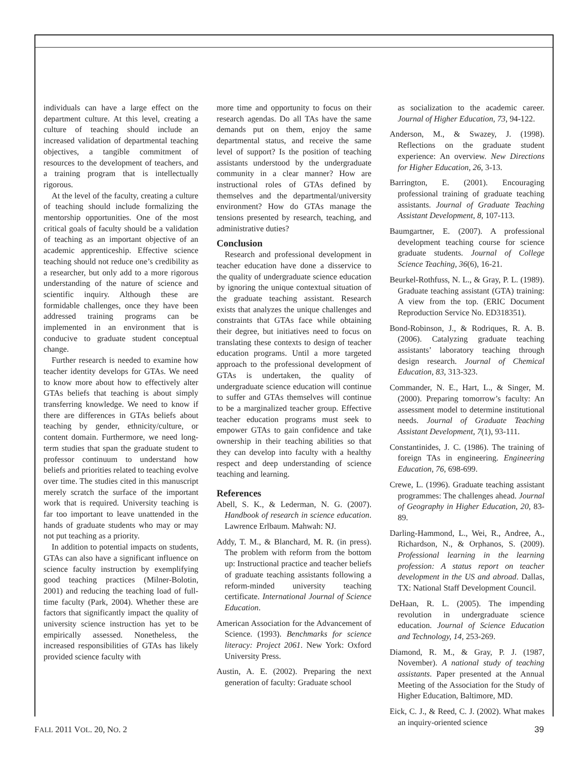individuals can have a large effect on the department culture. At this level, creating a culture of teaching should include an increased validation of departmental teaching objectives, a tangible commitment of resources to the development of teachers, and a training program that is intellectually rigorous.
At the level of the faculty, creating a culture of teaching should include formalizing the mentorship opportunities. One of the most critical goals of faculty should be a validation of teaching as an important objective of an academic apprenticeship. Effective science teaching should not reduce one’s credibility as a researcher, but only add to a more rigorous understanding of the nature of science and scientific inquiry. Although these are formidable challenges, once they have been addressed training programs can be implemented in an environment that is conducive to graduate student conceptual change.
Further research is needed to examine how teacher identity develops for GTAs. We need to know more about how to effectively alter GTAs beliefs that teaching is about simply transferring knowledge. We need to know if there are differences in GTAs beliefs about teaching by gender, ethnicity/culture, or content domain. Furthermore, we need long-term studies that span the graduate student to professor continuum to understand how beliefs and priorities related to teaching evolve over time. The studies cited in this manuscript merely scratch the surface of the important work that is required. University teaching is far too important to leave unattended in the hands of graduate students who may or may not put teaching as a priority.
In addition to potential impacts on students, GTAs can also have a significant influence on science faculty instruction by exemplifying good teaching practices (Milner-Bolotin, 2001) and reducing the teaching load of full-time faculty (Park, 2004). Whether these are factors that significantly impact the quality of university science instruction has yet to be empirically assessed. Nonetheless, the increased responsibilities of GTAs has likely provided science faculty with
more time and opportunity to focus on their research agendas. Do all TAs have the same demands put on them, enjoy the same departmental status, and receive the same level of support? Is the position of teaching assistants understood by the undergraduate community in a clear manner? How are instructional roles of GTAs defined by themselves and the departmental/university environment? How do GTAs manage the tensions presented by research, teaching, and administrative duties?
Conclusion
Research and professional development in teacher education have done a disservice to the quality of undergraduate science education by ignoring the unique contextual situation of the graduate teaching assistant. Research exists that analyzes the unique challenges and constraints that GTAs face while obtaining their degree, but initiatives need to focus on translating these contexts to design of teacher education programs. Until a more targeted approach to the professional development of GTAs is undertaken, the quality of undergraduate science education will continue to suffer and GTAs themselves will continue to be a marginalized teacher group. Effective teacher education programs must seek to empower GTAs to gain confidence and take ownership in their teaching abilities so that they can develop into faculty with a healthy respect and deep understanding of science teaching and learning.
References
Abell, S. K., & Lederman, N. G. (2007). Handbook of research in science education. Lawrence Erlbaum. Mahwah: NJ.
Addy, T. M., & Blanchard, M. R. (in press). The problem with reform from the bottom up: Instructional practice and teacher beliefs of graduate teaching assistants following a reform-minded university teaching certificate. International Journal of Science Education.
American Association for the Advancement of Science. (1993). Benchmarks for science literacy: Project 2061. New York: Oxford University Press.
Austin, A. E. (2002). Preparing the next generation of faculty: Graduate school
as socialization to the academic career. Journal of Higher Education, 73, 94-122.
Anderson, M., & Swazey, J. (1998). Reflections on the graduate student experience: An overview. New Directions for Higher Education, 26, 3-13.
Barrington, E. (2001). Encouraging professional training of graduate teaching assistants. Journal of Graduate Teaching Assistant Development, 8, 107-113.
Baumgartner, E. (2007). A professional development teaching course for science graduate students. Journal of College Science Teaching, 36(6), 16-21.
Beurkel-Rothfuss, N. L., & Gray, P. L. (1989). Graduate teaching assistant (GTA) training: A view from the top. (ERIC Document Reproduction Service No. ED318351).
Bond-Robinson, J., & Rodriques, R. A. B. (2006). Catalyzing graduate teaching assistants’ laboratory teaching through design research. Journal of Chemical Education, 83, 313-323.
Commander, N. E., Hart, L., & Singer, M. (2000). Preparing tomorrow’s faculty: An assessment model to determine institutional needs. Journal of Graduate Teaching Assistant Development, 7(1), 93-111.
Constantinides, J. C. (1986). The training of foreign TAs in engineering. Engineering Education, 76, 698-699.
Crewe, L. (1996). Graduate teaching assistant programmes: The challenges ahead. Journal of Geography in Higher Education, 20, 83-89.
Darling-Hammond, L., Wei, R., Andree, A., Richardson, N., & Orphanos, S. (2009). Professional learning in the learning profession: A status report on teacher development in the US and abroad. Dallas, TX: National Staff Development Council.
DeHaan, R. L. (2005). The impending revolution in undergraduate science education. Journal of Science Education and Technology, 14, 253-269.
Diamond, R. M., & Gray, P. J. (1987, November). A national study of teaching assistants. Paper presented at the Annual Meeting of the Association for the Study of Higher Education, Baltimore, MD.
Eick, C. J., & Reed, C. J. (2002). What makes an inquiry-oriented science
FALL 2011 VOL. 20, NO. 2 39